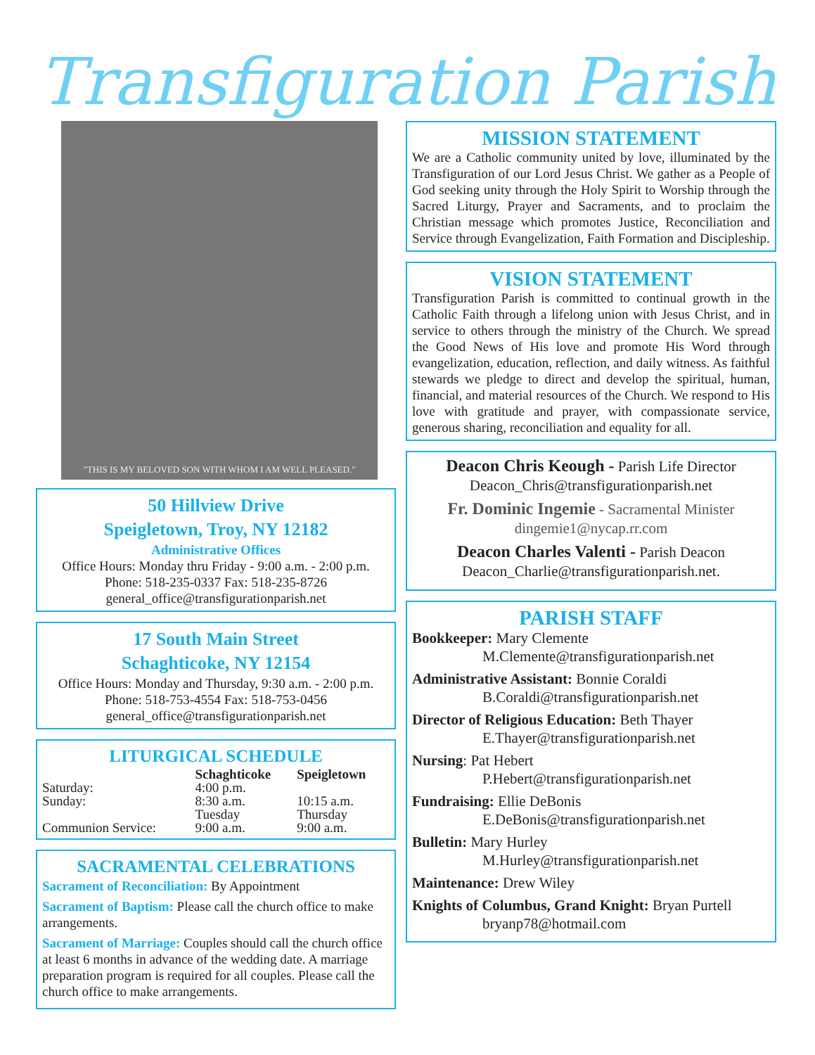Transfiguration Parish
"THIS IS MY BELOVED SON WITH WHOM I AM WELL PLEASED."
50 Hillview Drive
Speigletown, Troy, NY 12182
Administrative Offices
Office Hours: Monday thru Friday - 9:00 a.m. - 2:00 p.m.
Phone: 518-235-0337 Fax: 518-235-8726
general_office@transfigurationparish.net
17 South Main Street
Schaghticoke, NY 12154
Office Hours: Monday and Thursday, 9:30 a.m. - 2:00 p.m.
Phone: 518-753-4554 Fax: 518-753-0456
general_office@transfigurationparish.net
LITURGICAL SCHEDULE
| | Schaghticoke | Speigletown |
| --- | --- | --- |
| Saturday: | 4:00 p.m. | |
| Sunday: | 8:30 a.m. | 10:15 a.m. |
| | Tuesday | Thursday |
| Communion Service: | 9:00 a.m. | 9:00 a.m. |
SACRAMENTAL CELEBRATIONS
Sacrament of Reconciliation: By Appointment
Sacrament of Baptism: Please call the church office to make arrangements.
Sacrament of Marriage: Couples should call the church office at least 6 months in advance of the wedding date. A marriage preparation program is required for all couples. Please call the church office to make arrangements.
MISSION STATEMENT
We are a Catholic community united by love, illuminated by the Transfiguration of our Lord Jesus Christ. We gather as a People of God seeking unity through the Holy Spirit to Worship through the Sacred Liturgy, Prayer and Sacraments, and to proclaim the Christian message which promotes Justice, Reconciliation and Service through Evangelization, Faith Formation and Discipleship.
VISION STATEMENT
Transfiguration Parish is committed to continual growth in the Catholic Faith through a lifelong union with Jesus Christ, and in service to others through the ministry of the Church. We spread the Good News of His love and promote His Word through evangelization, education, reflection, and daily witness. As faithful stewards we pledge to direct and develop the spiritual, human, financial, and material resources of the Church. We respond to His love with gratitude and prayer, with compassionate service, generous sharing, reconciliation and equality for all.
Deacon Chris Keough - Parish Life Director
Deacon_Chris@transfigurationparish.net
Fr. Dominic Ingemie - Sacramental Minister
dingemie1@nycap.rr.com
Deacon Charles Valenti - Parish Deacon
Deacon_Charlie@transfigurationparish.net.
PARISH STAFF
Bookkeeper: Mary Clemente
M.Clemente@transfigurationparish.net
Administrative Assistant: Bonnie Coraldi
B.Coraldi@transfigurationparish.net
Director of Religious Education: Beth Thayer
E.Thayer@transfigurationparish.net
Nursing: Pat Hebert
P.Hebert@transfigurationparish.net
Fundraising: Ellie DeBonis
E.DeBonis@transfigurationparish.net
Bulletin: Mary Hurley
M.Hurley@transfigurationparish.net
Maintenance: Drew Wiley
Knights of Columbus, Grand Knight: Bryan Purtell
bryanp78@hotmail.com